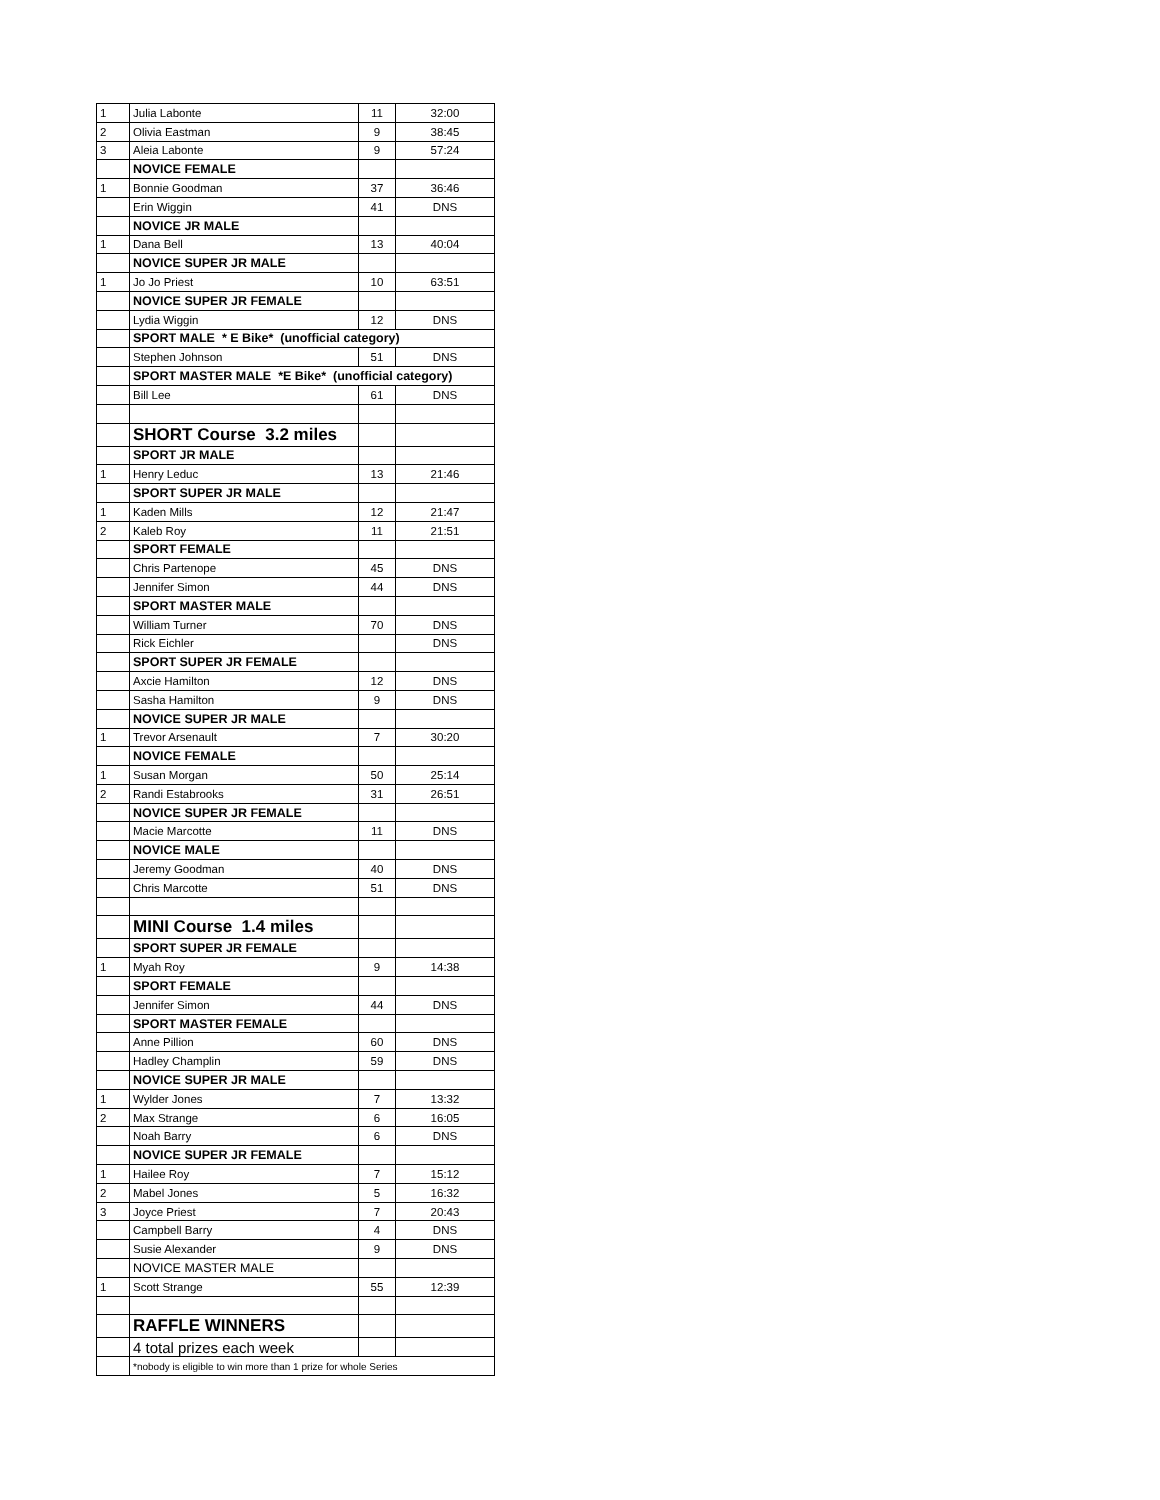| 1 | Julia Labonte | 11 | 32:00 |
| 2 | Olivia Eastman | 9 | 38:45 |
| 3 | Aleia Labonte | 9 | 57:24 |
| | NOVICE FEMALE | | |
| 1 | Bonnie Goodman | 37 | 36:46 |
| | Erin Wiggin | 41 | DNS |
| | NOVICE JR MALE | | |
| 1 | Dana Bell | 13 | 40:04 |
| | NOVICE SUPER JR MALE | | |
| 1 | Jo Jo Priest | 10 | 63:51 |
| | NOVICE SUPER JR FEMALE | | |
| | Lydia Wiggin | 12 | DNS |
| | SPORT MALE * E Bike* (unofficial category) | | |
| | Stephen Johnson | 51 | DNS |
| | SPORT MASTER MALE *E Bike* (unofficial category) | | |
| | Bill Lee | 61 | DNS |
| | SHORT Course 3.2 miles | | |
| | SPORT JR MALE | | |
| 1 | Henry Leduc | 13 | 21:46 |
| | SPORT SUPER JR MALE | | |
| 1 | Kaden Mills | 12 | 21:47 |
| 2 | Kaleb Roy | 11 | 21:51 |
| | SPORT FEMALE | | |
| | Chris Partenope | 45 | DNS |
| | Jennifer Simon | 44 | DNS |
| | SPORT MASTER MALE | | |
| | William Turner | 70 | DNS |
| | Rick Eichler | | DNS |
| | SPORT SUPER JR FEMALE | | |
| | Axcie Hamilton | 12 | DNS |
| | Sasha Hamilton | 9 | DNS |
| | NOVICE SUPER JR MALE | | |
| 1 | Trevor Arsenault | 7 | 30:20 |
| | NOVICE FEMALE | | |
| 1 | Susan Morgan | 50 | 25:14 |
| 2 | Randi Estabrooks | 31 | 26:51 |
| | NOVICE SUPER JR FEMALE | | |
| | Macie Marcotte | 11 | DNS |
| | NOVICE MALE | | |
| | Jeremy Goodman | 40 | DNS |
| | Chris Marcotte | 51 | DNS |
| | MINI Course 1.4 miles | | |
| | SPORT SUPER JR FEMALE | | |
| 1 | Myah Roy | 9 | 14:38 |
| | SPORT FEMALE | | |
| | Jennifer Simon | 44 | DNS |
| | SPORT MASTER FEMALE | | |
| | Anne Pillion | 60 | DNS |
| | Hadley Champlin | 59 | DNS |
| | NOVICE SUPER JR MALE | | |
| 1 | Wylder Jones | 7 | 13:32 |
| 2 | Max Strange | 6 | 16:05 |
| | Noah Barry | 6 | DNS |
| | NOVICE SUPER JR FEMALE | | |
| 1 | Hailee Roy | 7 | 15:12 |
| 2 | Mabel Jones | 5 | 16:32 |
| 3 | Joyce Priest | 7 | 20:43 |
| | Campbell Barry | 4 | DNS |
| | Susie Alexander | 9 | DNS |
| | NOVICE MASTER MALE | | |
| 1 | Scott Strange | 55 | 12:39 |
| | RAFFLE WINNERS | | |
| | 4 total prizes each week | | |
| | *nobody is eligible to win more than 1 prize for whole Series | | |